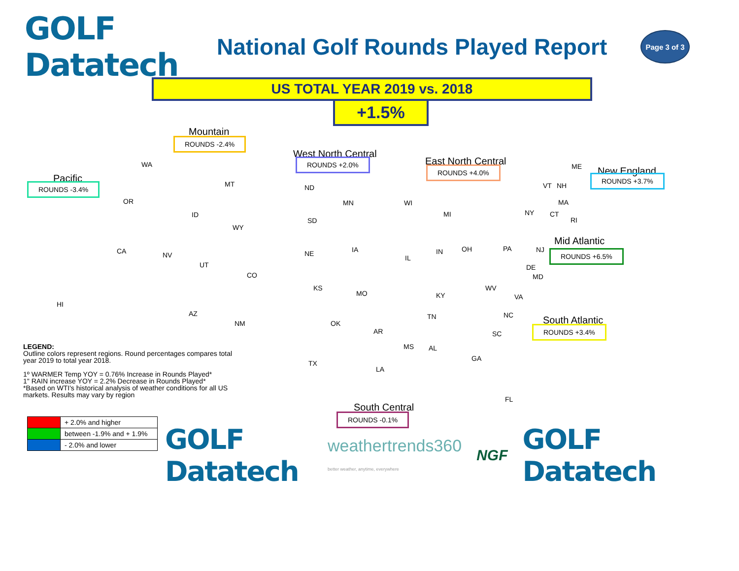GOLF Datatech
National Golf Rounds Played Report
Page 3 of 3
US TOTAL YEAR 2019 vs. 2018
+1.5%
Mountain
ROUNDS -2.4%
West North Central
ROUNDS +2.0% East North Central
ROUNDS +4.0%
Pacific
ROUNDS -3.4%
New England
ROUNDS +3.7%
Mid Atlantic
ROUNDS +6.5%
South Atlantic
ROUNDS +3.4%
South Central
ROUNDS -0.1%
WA
OR
CA
HI
MT
ID
WY
NV
UT
CO
AZ
NM
ND
SD
NE
KS
MN
IA
MO
WI
MI
IL
IN OH
ME
VT NH
MA
CT
RI
NY
PA NJ
DE
MD
WV
VA
NC
SC
GA
FL
KY
TN
AL
MS
OK
AR
TX
LA
LEGEND:
Outline colors represent regions. Round percentages compares total year 2019 to total year 2018.
1º WARMER Temp YOY = 0.76% Increase in Rounds Played*
1" RAIN increase YOY = 2.2% Decrease in Rounds Played*
*Based on WTI's historical analysis of weather conditions for all US markets. Results may vary by region
| | + 2.0% and higher |
| | between -1.9% and + 1.9% |
| | - 2.0% and lower |
GOLF Datatech
weathertrends360
better weather, anytime, everywhere
NGF
GOLF Datatech